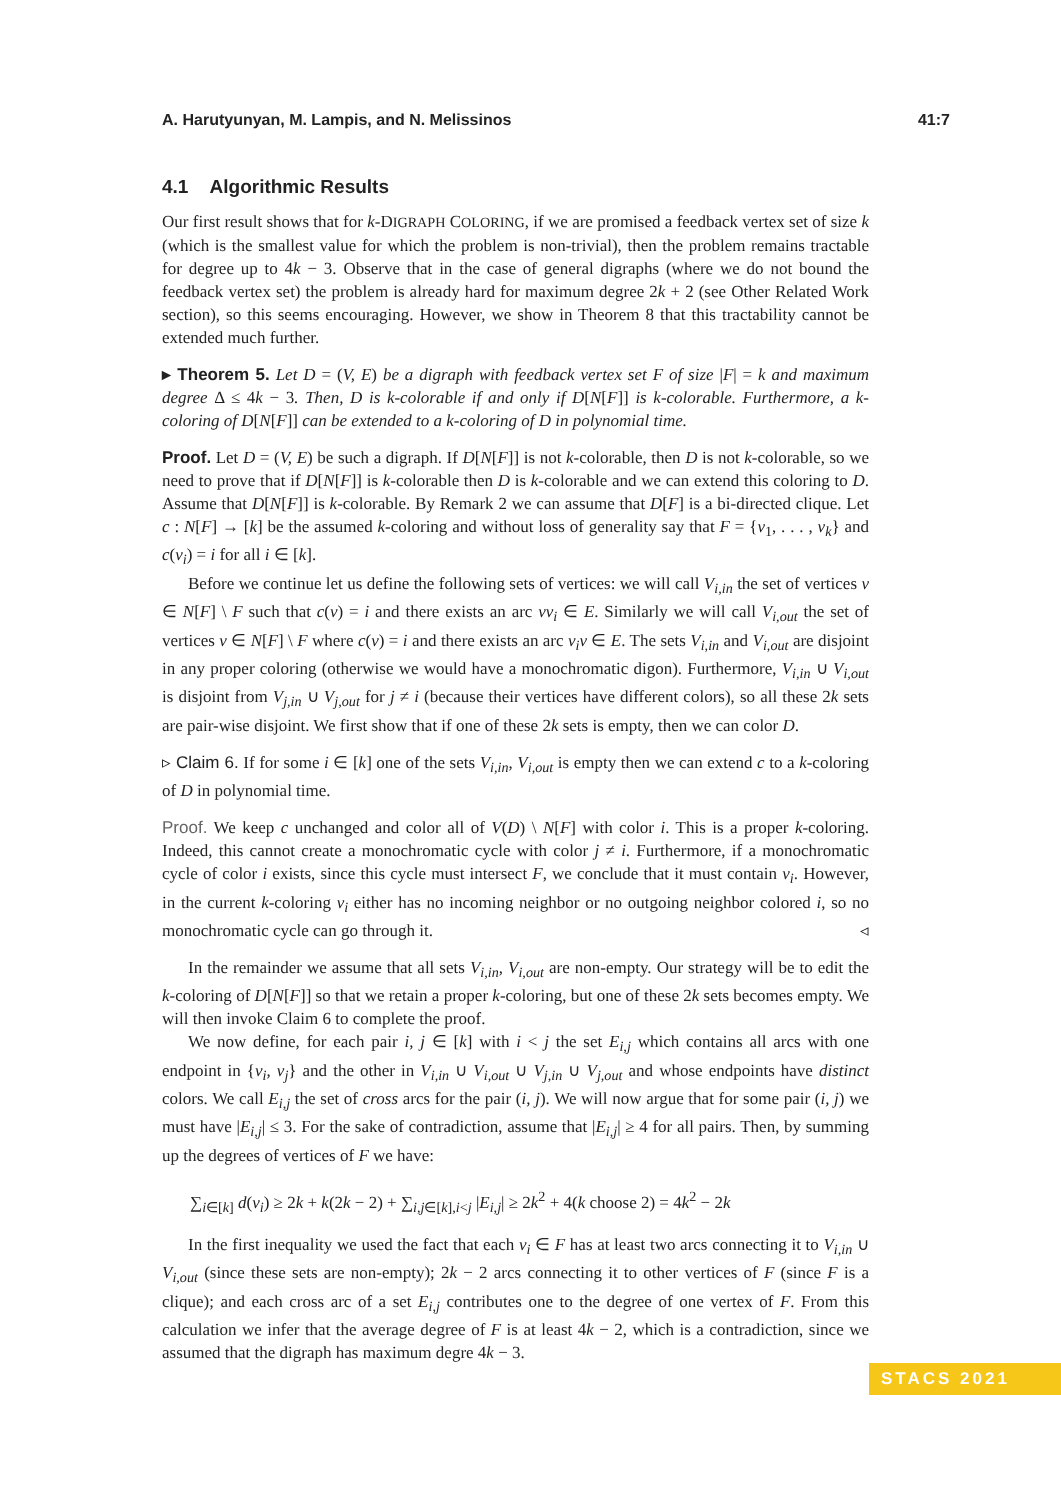A. Harutyunyan, M. Lampis, and N. Melissinos 41:7
4.1 Algorithmic Results
Our first result shows that for k-DIGRAPH COLORING, if we are promised a feedback vertex set of size k (which is the smallest value for which the problem is non-trivial), then the problem remains tractable for degree up to 4k − 3. Observe that in the case of general digraphs (where we do not bound the feedback vertex set) the problem is already hard for maximum degree 2k + 2 (see Other Related Work section), so this seems encouraging. However, we show in Theorem 8 that this tractability cannot be extended much further.
▸ Theorem 5. Let D = (V, E) be a digraph with feedback vertex set F of size |F| = k and maximum degree Δ ≤ 4k − 3. Then, D is k-colorable if and only if D[N[F]] is k-colorable. Furthermore, a k-coloring of D[N[F]] can be extended to a k-coloring of D in polynomial time.
Proof. Let D = (V, E) be such a digraph. If D[N[F]] is not k-colorable, then D is not k-colorable, so we need to prove that if D[N[F]] is k-colorable then D is k-colorable and we can extend this coloring to D. Assume that D[N[F]] is k-colorable. By Remark 2 we can assume that D[F] is a bi-directed clique. Let c : N[F] → [k] be the assumed k-coloring and without loss of generality say that F = {v<sub>1</sub>, . . . , v<sub>k</sub>} and c(v<sub>i</sub>) = i for all i ∈ [k].
Before we continue let us define the following sets of vertices: we will call V<sub>i,in</sub> the set of vertices v ∈ N[F] \ F such that c(v) = i and there exists an arc vv<sub>i</sub> ∈ E. Similarly we will call V<sub>i,out</sub> the set of vertices v ∈ N[F] \ F where c(v) = i and there exists an arc v<sub>i</sub>v ∈ E. The sets V<sub>i,in</sub> and V<sub>i,out</sub> are disjoint in any proper coloring (otherwise we would have a monochromatic digon). Furthermore, V<sub>i,in</sub> ∪ V<sub>i,out</sub> is disjoint from V<sub>j,in</sub> ∪ V<sub>j,out</sub> for j ≠ i (because their vertices have different colors), so all these 2k sets are pair-wise disjoint. We first show that if one of these 2k sets is empty, then we can color D.
▹ Claim 6. If for some i ∈ [k] one of the sets V<sub>i,in</sub>, V<sub>i,out</sub> is empty then we can extend c to a k-coloring of D in polynomial time.
Proof. We keep c unchanged and color all of V(D) \ N[F] with color i. This is a proper k-coloring. Indeed, this cannot create a monochromatic cycle with color j ≠ i. Furthermore, if a monochromatic cycle of color i exists, since this cycle must intersect F, we conclude that it must contain v<sub>i</sub>. However, in the current k-coloring v<sub>i</sub> either has no incoming neighbor or no outgoing neighbor colored i, so no monochromatic cycle can go through it. ◃
In the remainder we assume that all sets V<sub>i,in</sub>, V<sub>i,out</sub> are non-empty. Our strategy will be to edit the k-coloring of D[N[F]] so that we retain a proper k-coloring, but one of these 2k sets becomes empty. We will then invoke Claim 6 to complete the proof.
We now define, for each pair i, j ∈ [k] with i < j the set E<sub>i,j</sub> which contains all arcs with one endpoint in {v<sub>i</sub>, v<sub>j</sub>} and the other in V<sub>i,in</sub> ∪ V<sub>i,out</sub> ∪ V<sub>j,in</sub> ∪ V<sub>j,out</sub> and whose endpoints have distinct colors. We call E<sub>i,j</sub> the set of cross arcs for the pair (i, j). We will now argue that for some pair (i, j) we must have |E<sub>i,j</sub>| ≤ 3. For the sake of contradiction, assume that |E<sub>i,j</sub>| ≥ 4 for all pairs. Then, by summing up the degrees of vertices of F we have:
∑<sub>i∈[k]</sub> d(v<sub>i</sub>) ≥ 2k + k(2k − 2) + ∑<sub>i,j∈[k],i<j</sub> |E<sub>i,j</sub>| ≥ 2k<sup>2</sup> + 4(k choose 2) = 4k<sup>2</sup> − 2k
In the first inequality we used the fact that each v<sub>i</sub> ∈ F has at least two arcs connecting it to V<sub>i,in</sub> ∪ V<sub>i,out</sub> (since these sets are non-empty); 2k − 2 arcs connecting it to other vertices of F (since F is a clique); and each cross arc of a set E<sub>i,j</sub> contributes one to the degree of one vertex of F. From this calculation we infer that the average degree of F is at least 4k − 2, which is a contradiction, since we assumed that the digraph has maximum degre 4k − 3.
STACS 2021